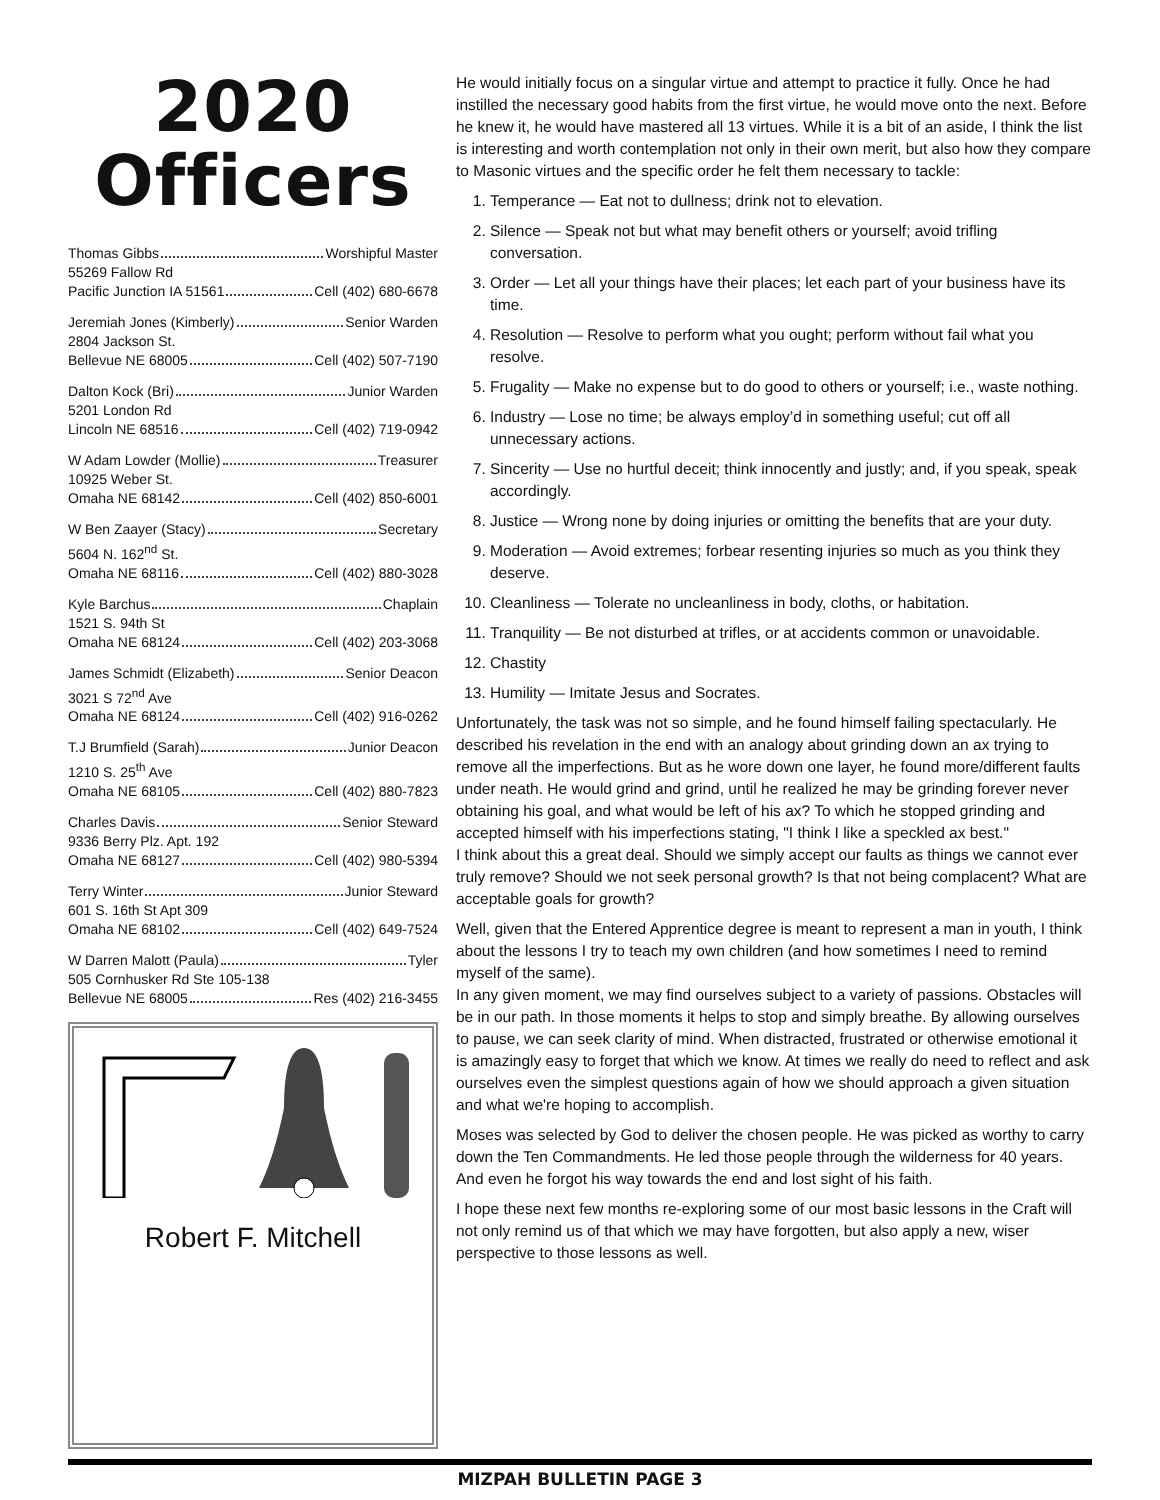2020
Officers
Thomas Gibbs Worshipful Master
55269 Fallow Rd
Pacific Junction IA 51561 Cell (402) 680-6678
Jeremiah Jones (Kimberly) Senior Warden
2804 Jackson St.
Bellevue NE 68005 Cell (402) 507-7190
Dalton Kock (Bri) Junior Warden
5201 London Rd
Lincoln NE 68516 Cell (402) 719-0942
W Adam Lowder (Mollie) Treasurer
10925 Weber St.
Omaha NE 68142 Cell (402) 850-6001
W Ben Zaayer (Stacy) Secretary
5604 N. 162<sup>nd</sup> St.
Omaha NE 68116 Cell (402) 880-3028
Kyle Barchus Chaplain
1521 S. 94th St
Omaha NE 68124 Cell (402) 203-3068
James Schmidt (Elizabeth) Senior Deacon
3021 S 72<sup>nd</sup> Ave
Omaha NE 68124 Cell (402) 916-0262
T.J Brumfield (Sarah) Junior Deacon
1210 S. 25<sup>th</sup> Ave
Omaha NE 68105 Cell (402) 880-7823
Charles Davis Senior Steward
9336 Berry Plz. Apt. 192
Omaha NE 68127 Cell (402) 980-5394
Terry Winter Junior Steward
601 S. 16th St Apt 309
Omaha NE 68102 Cell (402) 649-7524
W Darren Malott (Paula) Tyler
505 Cornhusker Rd Ste 105-138
Bellevue NE 68005 Res (402) 216-3455
Robert F. Mitchell
He would initially focus on a singular virtue and attempt to practice it fully. Once he had instilled the necessary good habits from the first virtue, he would move onto the next. Before he knew it, he would have mastered all 13 virtues. While it is a bit of an aside, I think the list is interesting and worth contemplation not only in their own merit, but also how they compare to Masonic virtues and the specific order he felt them necessary to tackle:
1. Temperance — Eat not to dullness; drink not to elevation.
2. Silence — Speak not but what may benefit others or yourself; avoid trifling conversation.
3. Order — Let all your things have their places; let each part of your business have its time.
4. Resolution — Resolve to perform what you ought; perform without fail what you resolve.
5. Frugality — Make no expense but to do good to others or yourself; i.e., waste nothing.
6. Industry — Lose no time; be always employ’d in something useful; cut off all unnecessary actions.
7. Sincerity — Use no hurtful deceit; think innocently and justly; and, if you speak, speak accordingly.
8. Justice — Wrong none by doing injuries or omitting the benefits that are your duty.
9. Moderation — Avoid extremes; forbear resenting injuries so much as you think they deserve.
10. Cleanliness — Tolerate no uncleanliness in body, cloths, or habitation.
11. Tranquility — Be not disturbed at trifles, or at accidents common or unavoidable.
12. Chastity
13. Humility — Imitate Jesus and Socrates.
Unfortunately, the task was not so simple, and he found himself failing spectacularly. He described his revelation in the end with an analogy about grinding down an ax trying to remove all the imperfections. But as he wore down one layer, he found more/different faults under neath. He would grind and grind, until he realized he may be grinding forever never obtaining his goal, and what would be left of his ax? To which he stopped grinding and accepted himself with his imperfections stating, "I think I like a speckled ax best."
I think about this a great deal. Should we simply accept our faults as things we cannot ever truly remove? Should we not seek personal growth? Is that not being complacent? What are acceptable goals for growth?
Well, given that the Entered Apprentice degree is meant to represent a man in youth, I think about the lessons I try to teach my own children (and how sometimes I need to remind myself of the same).
In any given moment, we may find ourselves subject to a variety of passions. Obstacles will be in our path. In those moments it helps to stop and simply breathe. By allowing ourselves to pause, we can seek clarity of mind. When distracted, frustrated or otherwise emotional it is amazingly easy to forget that which we know. At times we really do need to reflect and ask ourselves even the simplest questions again of how we should approach a given situation and what we're hoping to accomplish.
Moses was selected by God to deliver the chosen people. He was picked as worthy to carry down the Ten Commandments. He led those people through the wilderness for 40 years. And even he forgot his way towards the end and lost sight of his faith.
I hope these next few months re-exploring some of our most basic lessons in the Craft will not only remind us of that which we may have forgotten, but also apply a new, wiser perspective to those lessons as well.
MIZPAH BULLETIN PAGE 3